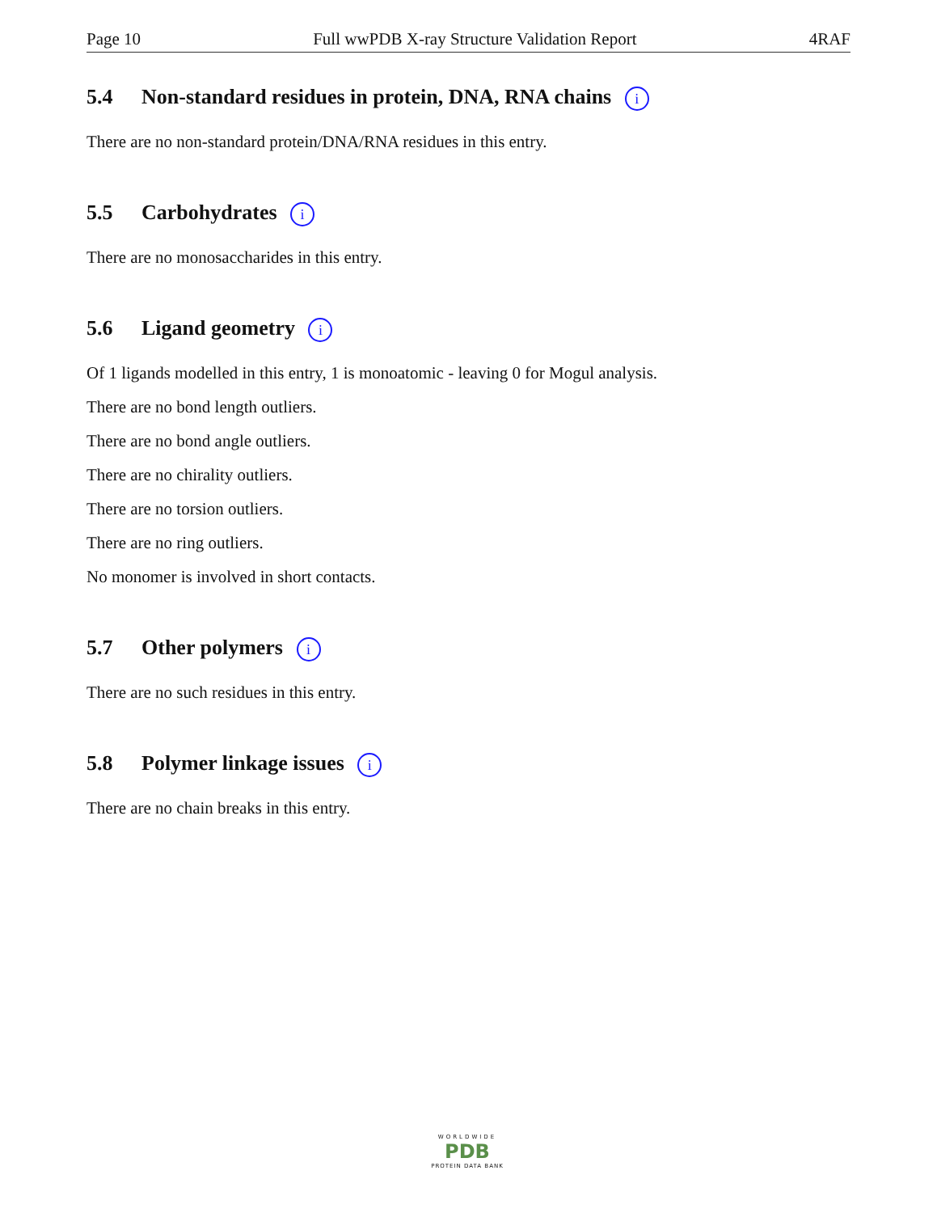Page 10 Full wwPDB X-ray Structure Validation Report 4RAF
5.4 Non-standard residues in protein, DNA, RNA chains i
There are no non-standard protein/DNA/RNA residues in this entry.
5.5 Carbohydrates i
There are no monosaccharides in this entry.
5.6 Ligand geometry i
Of 1 ligands modelled in this entry, 1 is monoatomic - leaving 0 for Mogul analysis.
There are no bond length outliers.
There are no bond angle outliers.
There are no chirality outliers.
There are no torsion outliers.
There are no ring outliers.
No monomer is involved in short contacts.
5.7 Other polymers i
There are no such residues in this entry.
5.8 Polymer linkage issues i
There are no chain breaks in this entry.
WORLDWIDE
PDB
PROTEIN DATA BANK